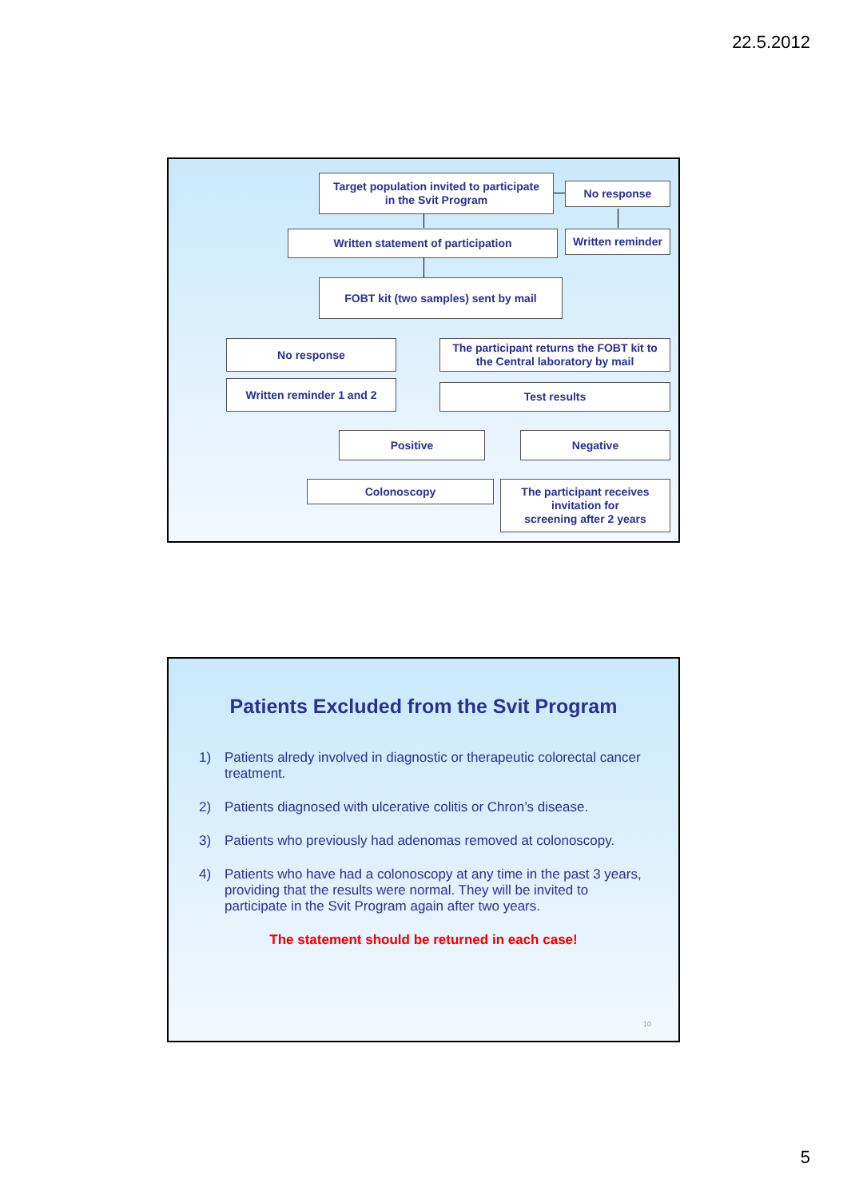22.5.2012
Target population invited to participate
in the Svit Program
No response
Written reminder
Written statement of participation
FOBT kit (two samples) sent by mail
No response
The participant returns the FOBT kit to
the Central laboratory by mail
Written reminder 1 and 2 Test results
Positive Negative
Colonoscopy
The participant receives
invitation for
screening after 2 years
Patients Excluded from the Svit Program
1) Patients alredy involved in diagnostic or therapeutic colorectal cancer treatment.
2) Patients diagnosed with ulcerative colitis or Chron’s disease.
3) Patients who previously had adenomas removed at colonoscopy.
4) Patients who have had a colonoscopy at any time in the past 3 years, providing that the results were normal. They will be invited to participate in the Svit Program again after two years.
The statement should be returned in each case!
10
5